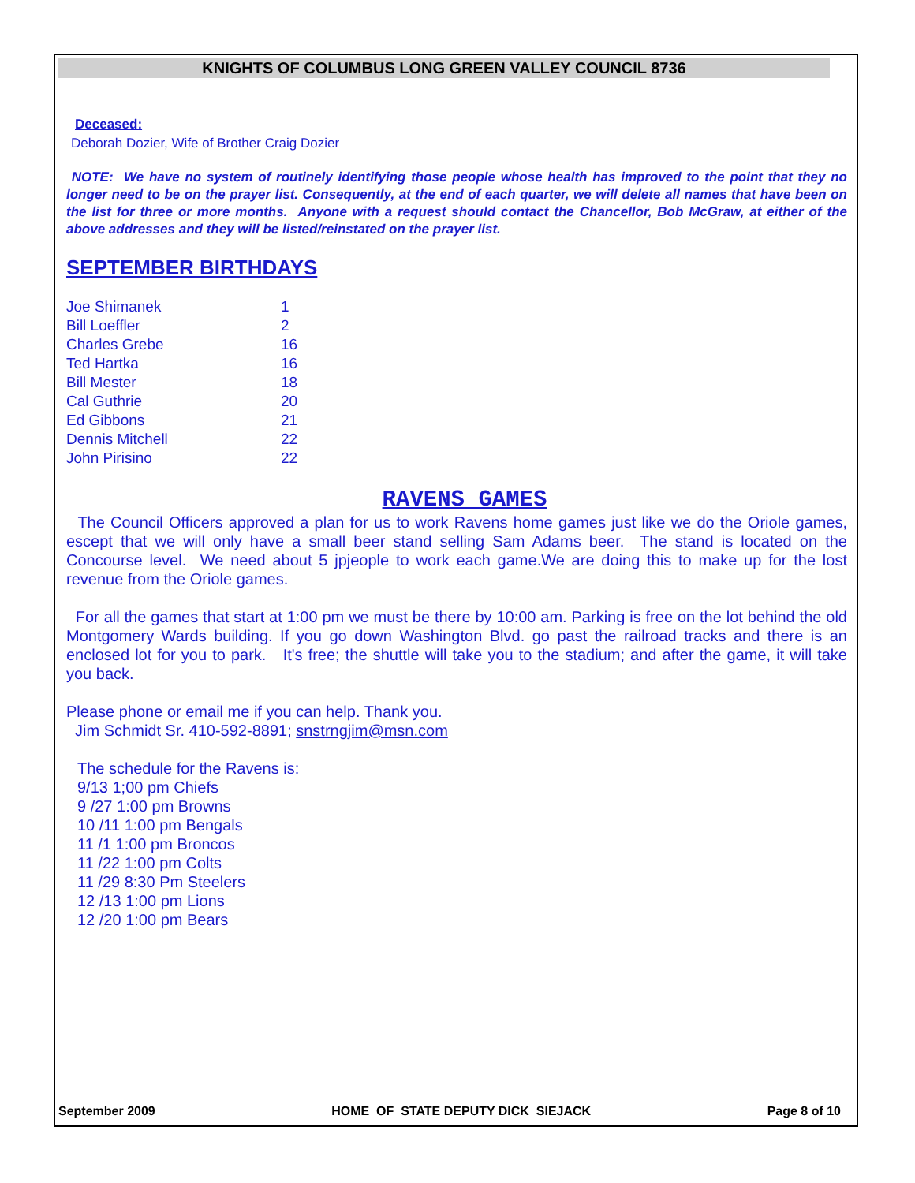KNIGHTS OF COLUMBUS LONG GREEN VALLEY COUNCIL 8736
Deceased:
Deborah Dozier, Wife of Brother Craig Dozier
NOTE: We have no system of routinely identifying those people whose health has improved to the point that they no longer need to be on the prayer list. Consequently, at the end of each quarter, we will delete all names that have been on the list for three or more months. Anyone with a request should contact the Chancellor, Bob McGraw, at either of the above addresses and they will be listed/reinstated on the prayer list.
SEPTEMBER BIRTHDAYS
| Joe Shimanek | 1 |
| Bill Loeffler | 2 |
| Charles Grebe | 16 |
| Ted Hartka | 16 |
| Bill Mester | 18 |
| Cal Guthrie | 20 |
| Ed Gibbons | 21 |
| Dennis Mitchell | 22 |
| John Pirisino | 22 |
RAVENS GAMES
The Council Officers approved a plan for us to work Ravens home games just like we do the Oriole games, escept that we will only have a small beer stand selling Sam Adams beer. The stand is located on the Concourse level. We need about 5 jpjeople to work each game.We are doing this to make up for the lost revenue from the Oriole games.
For all the games that start at 1:00 pm we must be there by 10:00 am. Parking is free on the lot behind the old Montgomery Wards building. If you go down Washington Blvd. go past the railroad tracks and there is an enclosed lot for you to park. It's free; the shuttle will take you to the stadium; and after the game, it will take you back.
Please phone or email me if you can help. Thank you.
Jim Schmidt Sr. 410-592-8891; snstrngjim@msn.com
The schedule for the Ravens is:
9/13 1;00 pm Chiefs
9 /27 1:00 pm Browns
10 /11 1:00 pm Bengals
11 /1 1:00 pm Broncos
11 /22 1:00 pm Colts
11 /29 8:30 Pm Steelers
12 /13 1:00 pm Lions
12 /20 1:00 pm Bears
September 2009 HOME OF STATE DEPUTY DICK SIEJACK Page 8 of 10